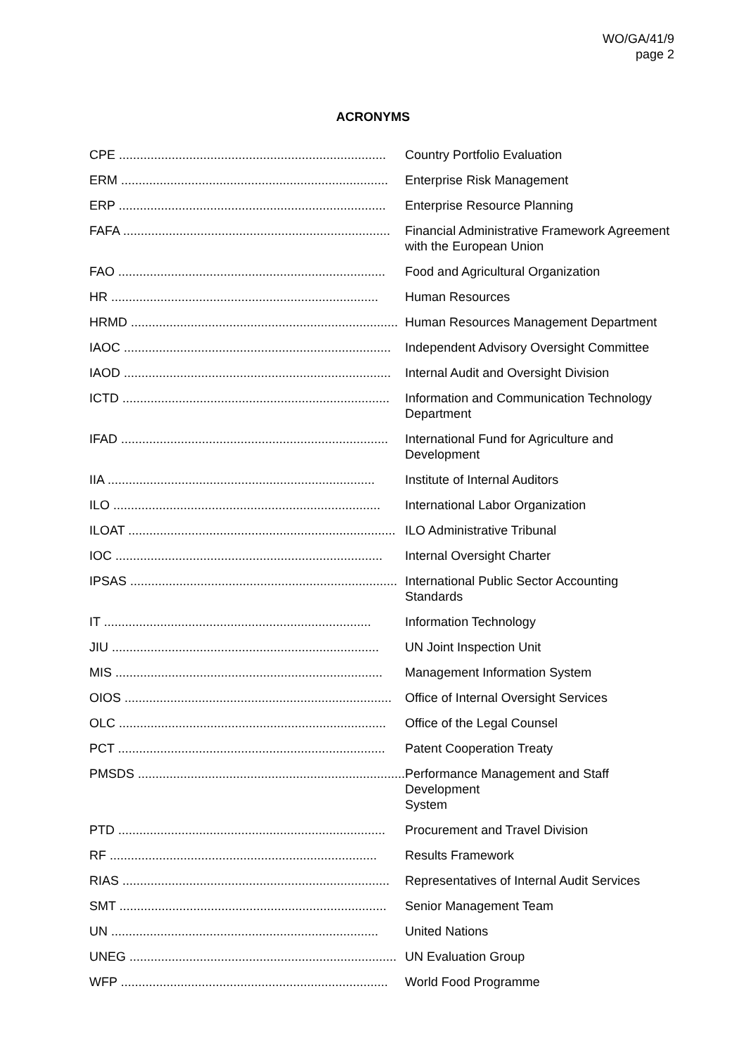WO/GA/41/9
page 2
ACRONYMS
| CPE ............................................................................ | Country Portfolio Evaluation |
| ERM ............................................................................ | Enterprise Risk Management |
| ERP ............................................................................ | Enterprise Resource Planning |
| FAFA ............................................................................ | Financial Administrative Framework Agreement with the European Union |
| FAO ............................................................................ | Food and Agricultural Organization |
| HR ............................................................................ | Human Resources |
| HRMD ............................................................................ | Human Resources Management Department |
| IAOC ............................................................................ | Independent Advisory Oversight Committee |
| IAOD ............................................................................ | Internal Audit and Oversight Division |
| ICTD ............................................................................ | Information and Communication Technology Department |
| IFAD ............................................................................ | International Fund for Agriculture and Development |
| IIA ............................................................................ | Institute of Internal Auditors |
| ILO ............................................................................ | International Labor Organization |
| ILOAT ............................................................................ | ILO Administrative Tribunal |
| IOC ............................................................................ | Internal Oversight Charter |
| IPSAS ............................................................................ | International Public Sector Accounting Standards |
| IT ............................................................................ | Information Technology |
| JIU ............................................................................ | UN Joint Inspection Unit |
| MIS ............................................................................ | Management Information System |
| OIOS ............................................................................ | Office of Internal Oversight Services |
| OLC ............................................................................ | Office of the Legal Counsel |
| PCT ............................................................................ | Patent Cooperation Treaty |
| PMSDS ............................................................................ | Performance Management and Staff Development System |
| PTD ............................................................................ | Procurement and Travel Division |
| RF ............................................................................ | Results Framework |
| RIAS ............................................................................ | Representatives of Internal Audit Services |
| SMT ............................................................................ | Senior Management Team |
| UN ............................................................................ | United Nations |
| UNEG ............................................................................ | UN Evaluation Group |
| WFP ............................................................................ | World Food Programme |